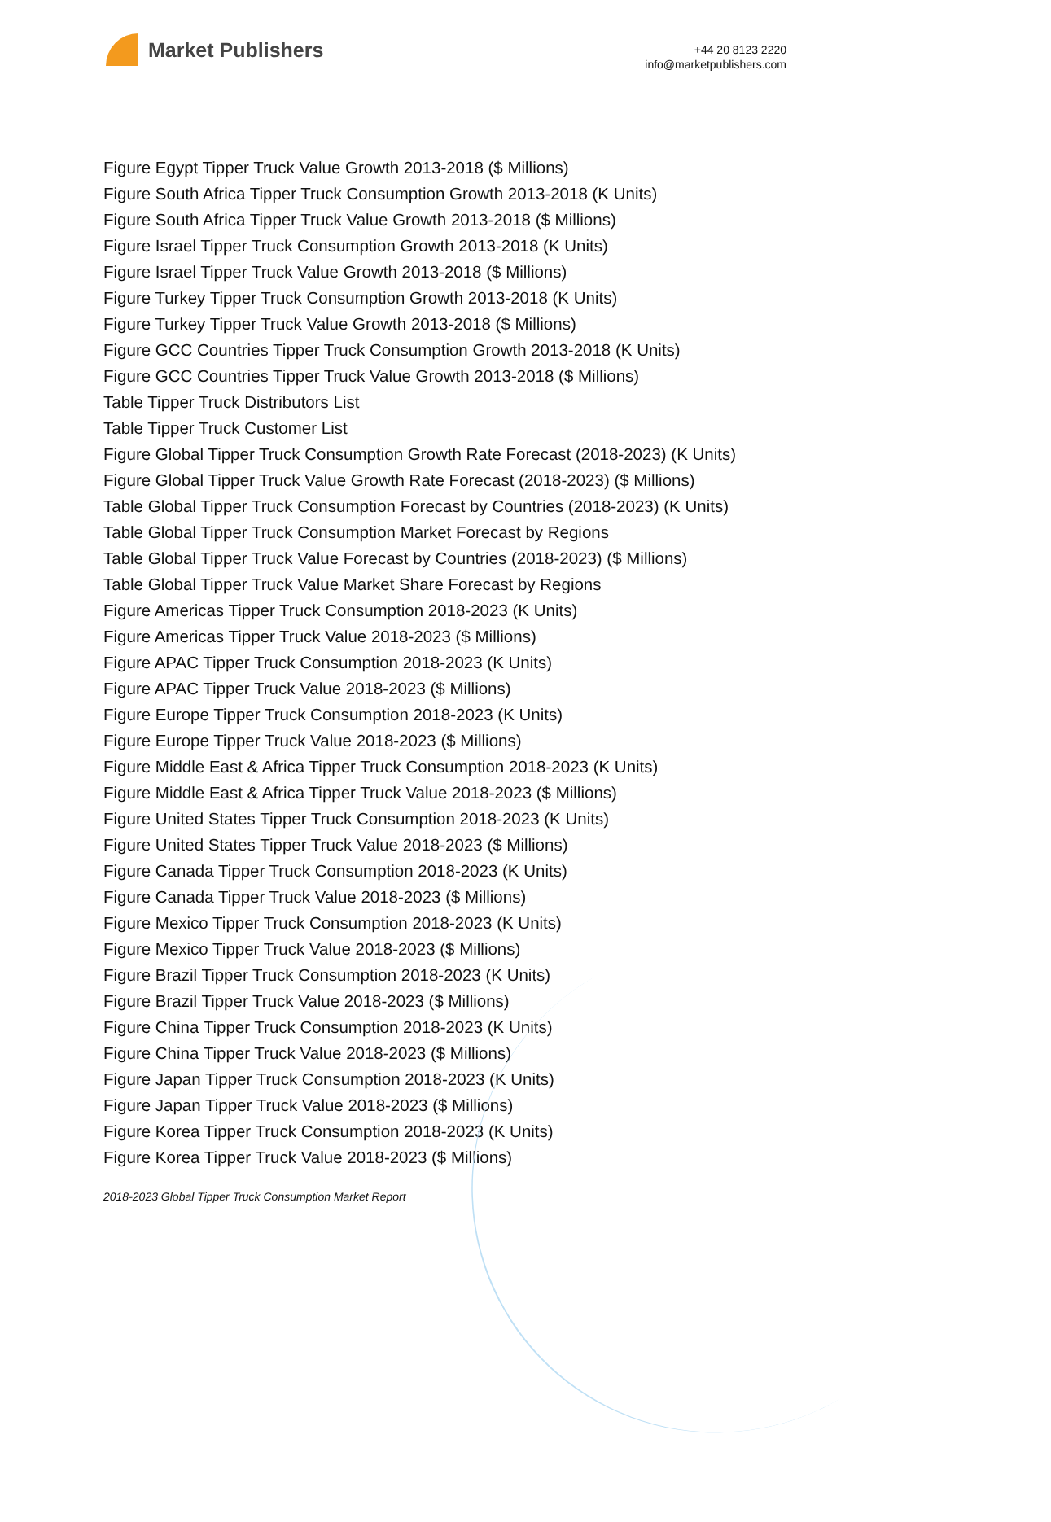Market Publishers
+44 20 8123 2220
info@marketpublishers.com
Figure Egypt Tipper Truck Value Growth 2013-2018 ($ Millions)
Figure South Africa Tipper Truck Consumption Growth 2013-2018 (K Units)
Figure South Africa Tipper Truck Value Growth 2013-2018 ($ Millions)
Figure Israel Tipper Truck Consumption Growth 2013-2018 (K Units)
Figure Israel Tipper Truck Value Growth 2013-2018 ($ Millions)
Figure Turkey Tipper Truck Consumption Growth 2013-2018 (K Units)
Figure Turkey Tipper Truck Value Growth 2013-2018 ($ Millions)
Figure GCC Countries Tipper Truck Consumption Growth 2013-2018 (K Units)
Figure GCC Countries Tipper Truck Value Growth 2013-2018 ($ Millions)
Table Tipper Truck Distributors List
Table Tipper Truck Customer List
Figure Global Tipper Truck Consumption Growth Rate Forecast (2018-2023) (K Units)
Figure Global Tipper Truck Value Growth Rate Forecast (2018-2023) ($ Millions)
Table Global Tipper Truck Consumption Forecast by Countries (2018-2023) (K Units)
Table Global Tipper Truck Consumption Market Forecast by Regions
Table Global Tipper Truck Value Forecast by Countries (2018-2023) ($ Millions)
Table Global Tipper Truck Value Market Share Forecast by Regions
Figure Americas Tipper Truck Consumption 2018-2023 (K Units)
Figure Americas Tipper Truck Value 2018-2023 ($ Millions)
Figure APAC Tipper Truck Consumption 2018-2023 (K Units)
Figure APAC Tipper Truck Value 2018-2023 ($ Millions)
Figure Europe Tipper Truck Consumption 2018-2023 (K Units)
Figure Europe Tipper Truck Value 2018-2023 ($ Millions)
Figure Middle East & Africa Tipper Truck Consumption 2018-2023 (K Units)
Figure Middle East & Africa Tipper Truck Value 2018-2023 ($ Millions)
Figure United States Tipper Truck Consumption 2018-2023 (K Units)
Figure United States Tipper Truck Value 2018-2023 ($ Millions)
Figure Canada Tipper Truck Consumption 2018-2023 (K Units)
Figure Canada Tipper Truck Value 2018-2023 ($ Millions)
Figure Mexico Tipper Truck Consumption 2018-2023 (K Units)
Figure Mexico Tipper Truck Value 2018-2023 ($ Millions)
Figure Brazil Tipper Truck Consumption 2018-2023 (K Units)
Figure Brazil Tipper Truck Value 2018-2023 ($ Millions)
Figure China Tipper Truck Consumption 2018-2023 (K Units)
Figure China Tipper Truck Value 2018-2023 ($ Millions)
Figure Japan Tipper Truck Consumption 2018-2023 (K Units)
Figure Japan Tipper Truck Value 2018-2023 ($ Millions)
Figure Korea Tipper Truck Consumption 2018-2023 (K Units)
Figure Korea Tipper Truck Value 2018-2023 ($ Millions)
2018-2023 Global Tipper Truck Consumption Market Report